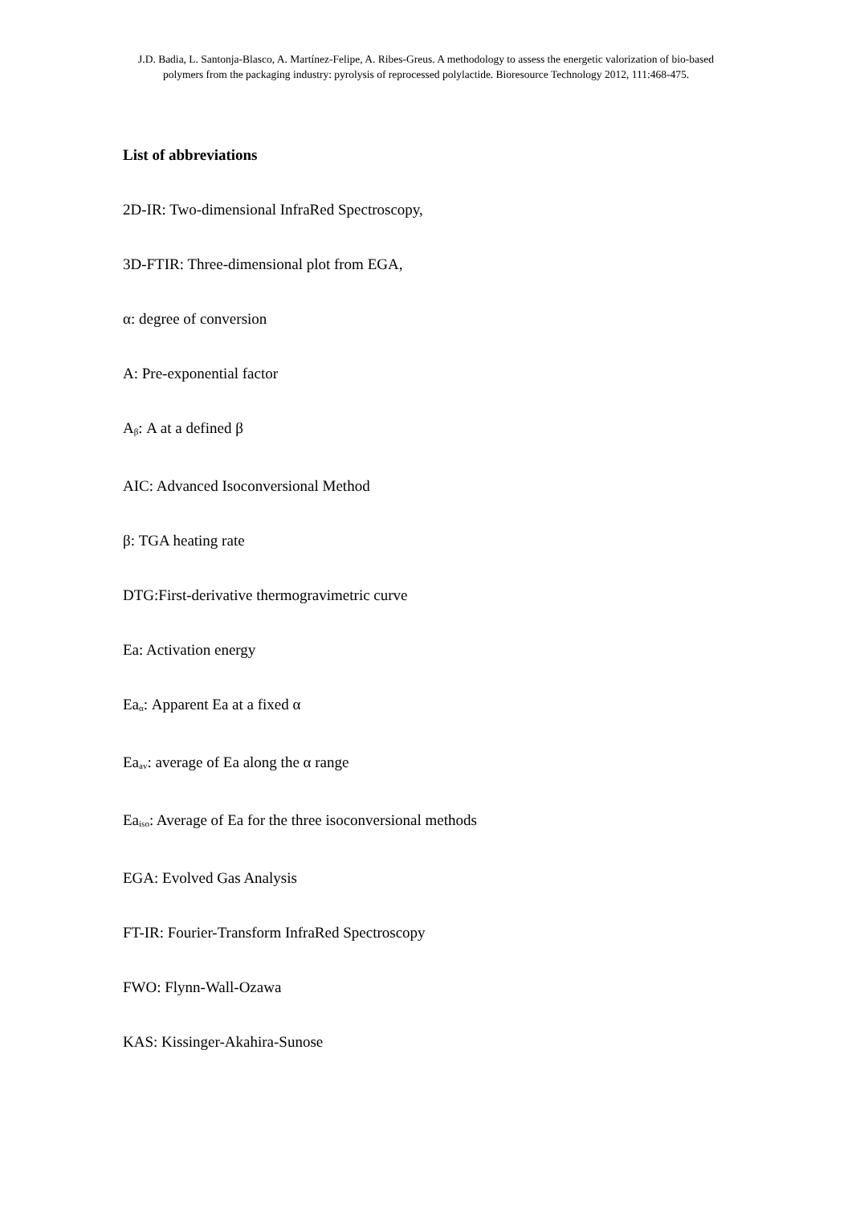J.D. Badia, L. Santonja-Blasco, A. Martínez-Felipe, A. Ribes-Greus. A methodology to assess the energetic valorization of bio-based polymers from the packaging industry: pyrolysis of reprocessed polylactide. Bioresource Technology 2012, 111:468-475.
List of abbreviations
2D-IR: Two-dimensional InfraRed Spectroscopy,
3D-FTIR: Three-dimensional plot from EGA,
α: degree of conversion
A: Pre-exponential factor
A<sub>β</sub>: A at a defined β
AIC: Advanced Isoconversional Method
β: TGA heating rate
DTG:First-derivative thermogravimetric curve
Ea: Activation energy
Ea<sub>α</sub>: Apparent Ea at a fixed α
Ea<sub>av</sub>: average of Ea along the α range
Ea<sub>iso</sub>: Average of Ea for the three isoconversional methods
EGA: Evolved Gas Analysis
FT-IR: Fourier-Transform InfraRed Spectroscopy
FWO: Flynn-Wall-Ozawa
KAS: Kissinger-Akahira-Sunose